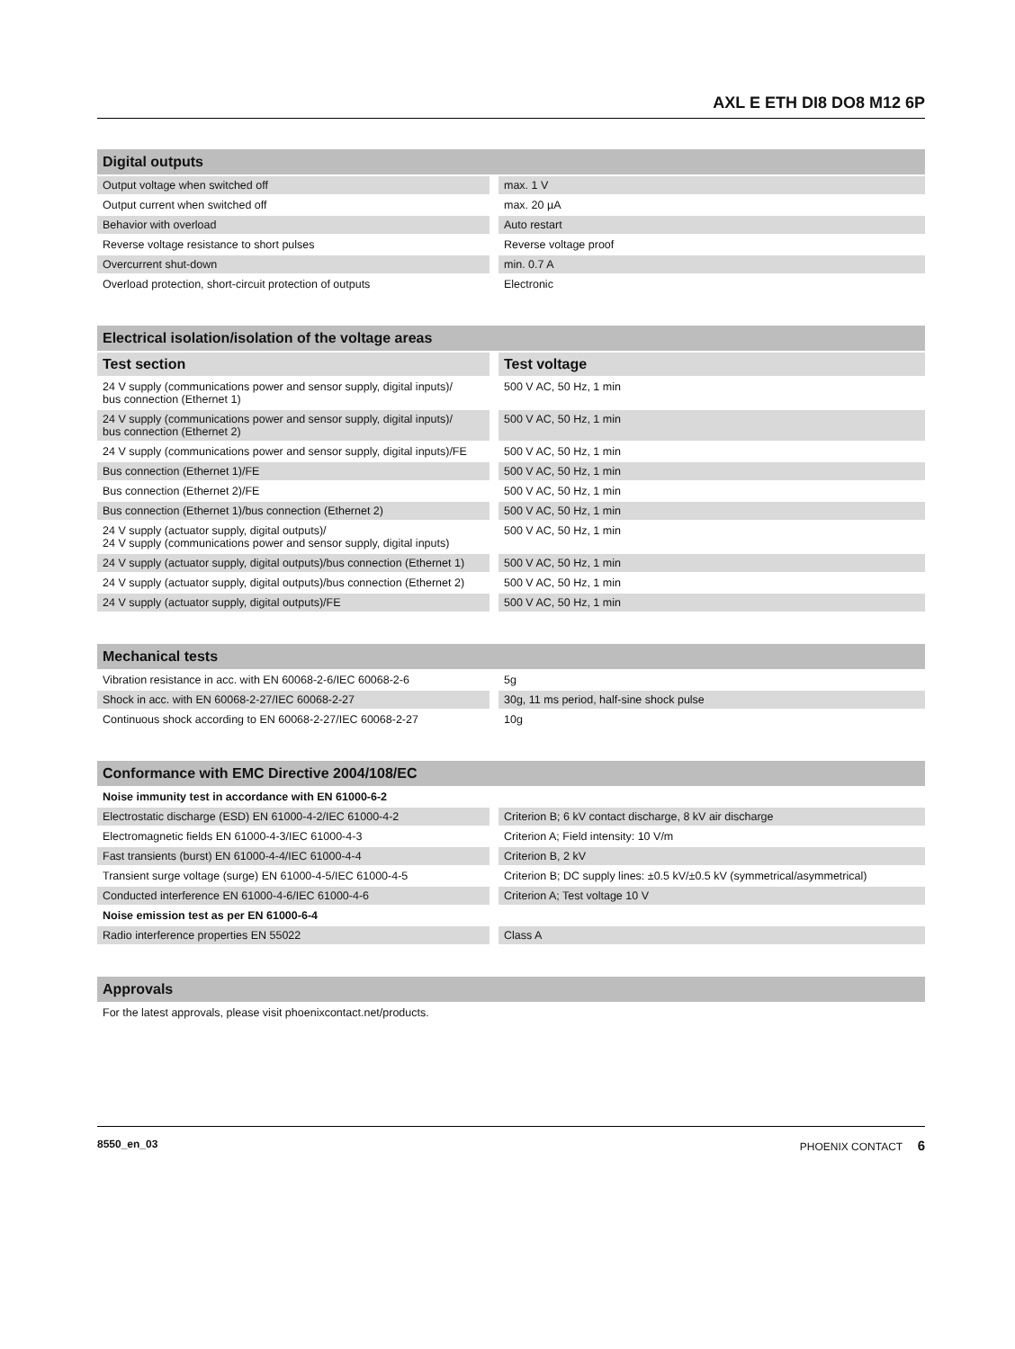AXL E ETH DI8 DO8 M12 6P
| Digital outputs | |
| --- | --- |
| Output voltage when switched off | max. 1 V |
| Output current when switched off | max. 20 µA |
| Behavior with overload | Auto restart |
| Reverse voltage resistance to short pulses | Reverse voltage proof |
| Overcurrent shut-down | min. 0.7 A |
| Overload protection, short-circuit protection of outputs | Electronic |
| Electrical isolation/isolation of the voltage areas | |
| --- | --- |
| Test section | Test voltage |
| 24 V supply (communications power and sensor supply, digital inputs)/ bus connection (Ethernet 1) | 500 V AC, 50 Hz, 1 min |
| 24 V supply (communications power and sensor supply, digital inputs)/ bus connection (Ethernet 2) | 500 V AC, 50 Hz, 1 min |
| 24 V supply (communications power and sensor supply, digital inputs)/FE | 500 V AC, 50 Hz, 1 min |
| Bus connection (Ethernet 1)/FE | 500 V AC, 50 Hz, 1 min |
| Bus connection (Ethernet 2)/FE | 500 V AC, 50 Hz, 1 min |
| Bus connection (Ethernet 1)/bus connection (Ethernet 2) | 500 V AC, 50 Hz, 1 min |
| 24 V supply (actuator supply, digital outputs)/ 24 V supply (communications power and sensor supply, digital inputs) | 500 V AC, 50 Hz, 1 min |
| 24 V supply (actuator supply, digital outputs)/bus connection (Ethernet 1) | 500 V AC, 50 Hz, 1 min |
| 24 V supply (actuator supply, digital outputs)/bus connection (Ethernet 2) | 500 V AC, 50 Hz, 1 min |
| 24 V supply (actuator supply, digital outputs)/FE | 500 V AC, 50 Hz, 1 min |
| Mechanical tests | |
| --- | --- |
| Vibration resistance in acc. with EN 60068-2-6/IEC 60068-2-6 | 5g |
| Shock in acc. with EN 60068-2-27/IEC 60068-2-27 | 30g, 11 ms period, half-sine shock pulse |
| Continuous shock according to EN 60068-2-27/IEC 60068-2-27 | 10g |
| Conformance with EMC Directive 2004/108/EC | |
| --- | --- |
| Noise immunity test in accordance with EN 61000-6-2 | |
| Electrostatic discharge (ESD) EN 61000-4-2/IEC 61000-4-2 | Criterion B; 6 kV contact discharge, 8 kV air discharge |
| Electromagnetic fields EN 61000-4-3/IEC 61000-4-3 | Criterion A; Field intensity: 10 V/m |
| Fast transients (burst) EN 61000-4-4/IEC 61000-4-4 | Criterion B, 2 kV |
| Transient surge voltage (surge) EN 61000-4-5/IEC 61000-4-5 | Criterion B; DC supply lines: ±0.5 kV/±0.5 kV (symmetrical/asymmetrical) |
| Conducted interference EN 61000-4-6/IEC 61000-4-6 | Criterion A; Test voltage 10 V |
| Noise emission test as per EN 61000-6-4 | |
| Radio interference properties EN 55022 | Class A |
| Approvals |
| --- |
| For the latest approvals, please visit phoenixcontact.net/products. |
8550_en_03 PHOENIX CONTACT 6